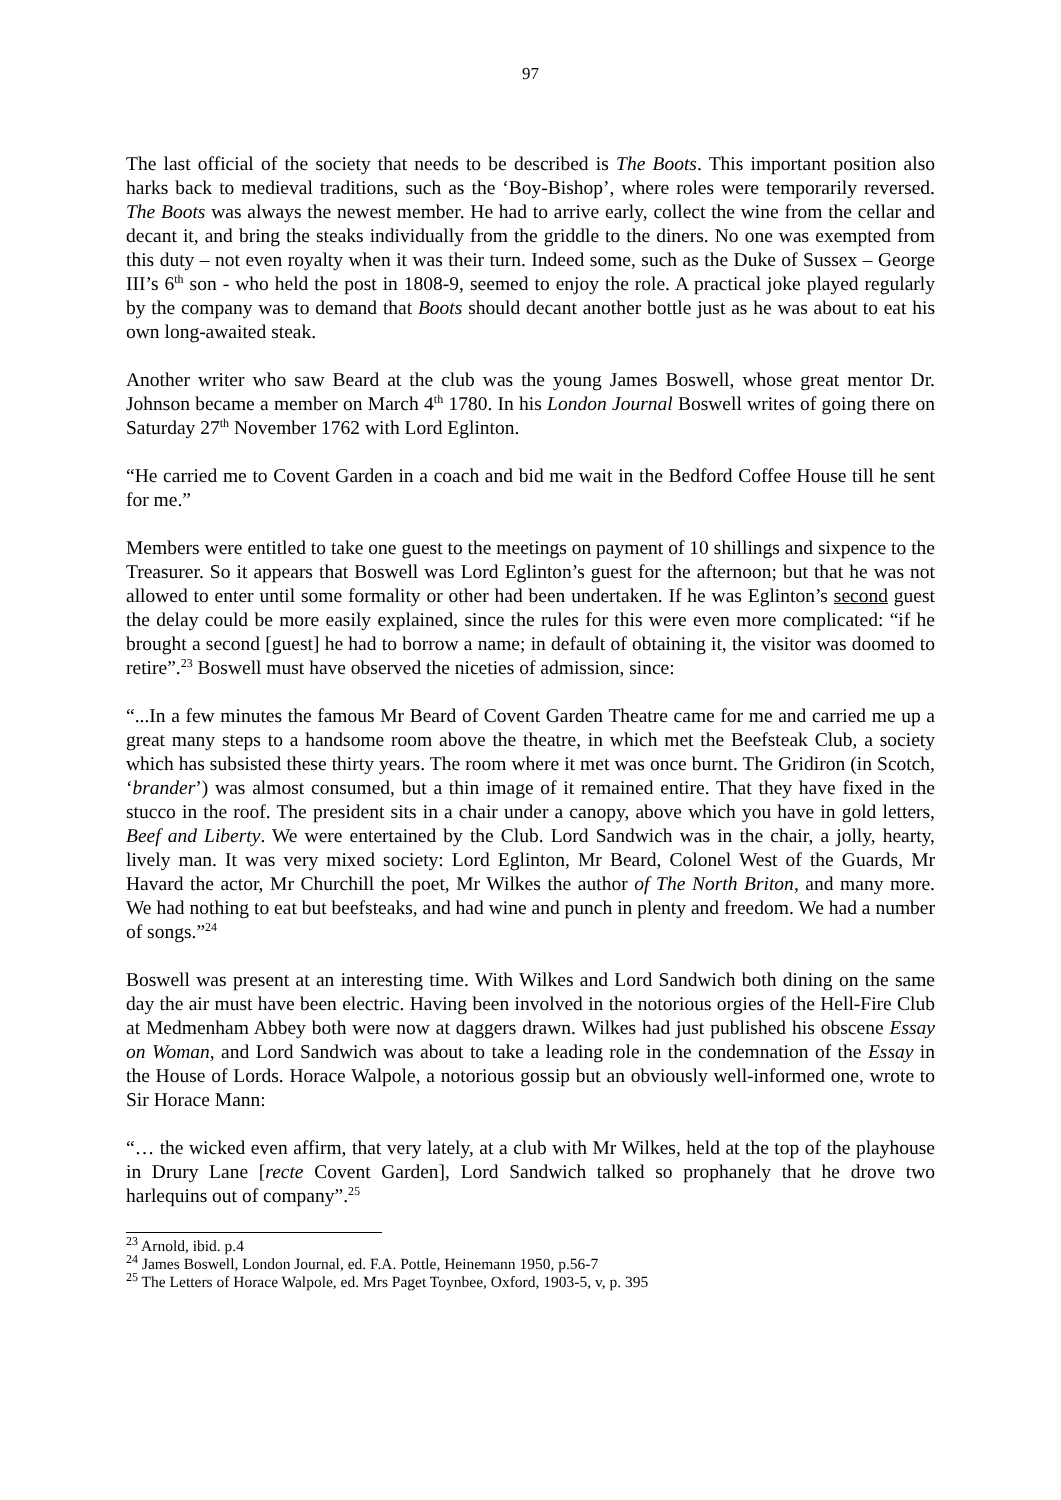97
The last official of the society that needs to be described is The Boots. This important position also harks back to medieval traditions, such as the ‘Boy-Bishop’, where roles were temporarily reversed. The Boots was always the newest member. He had to arrive early, collect the wine from the cellar and decant it, and bring the steaks individually from the griddle to the diners. No one was exempted from this duty – not even royalty when it was their turn. Indeed some, such as the Duke of Sussex – George III’s 6<sup>th</sup> son - who held the post in 1808-9, seemed to enjoy the role. A practical joke played regularly by the company was to demand that Boots should decant another bottle just as he was about to eat his own long-awaited steak.
Another writer who saw Beard at the club was the young James Boswell, whose great mentor Dr. Johnson became a member on March 4<sup>th</sup> 1780. In his London Journal Boswell writes of going there on Saturday 27<sup>th</sup> November 1762 with Lord Eglinton.
“He carried me to Covent Garden in a coach and bid me wait in the Bedford Coffee House till he sent for me.”
Members were entitled to take one guest to the meetings on payment of 10 shillings and sixpence to the Treasurer. So it appears that Boswell was Lord Eglinton’s guest for the afternoon; but that he was not allowed to enter until some formality or other had been undertaken. If he was Eglinton’s second guest the delay could be more easily explained, since the rules for this were even more complicated: “if he brought a second [guest] he had to borrow a name; in default of obtaining it, the visitor was doomed to retire”.<sup>23</sup> Boswell must have observed the niceties of admission, since:
“...In a few minutes the famous Mr Beard of Covent Garden Theatre came for me and carried me up a great many steps to a handsome room above the theatre, in which met the Beefsteak Club, a society which has subsisted these thirty years. The room where it met was once burnt. The Gridiron (in Scotch, ‘brander’) was almost consumed, but a thin image of it remained entire. That they have fixed in the stucco in the roof. The president sits in a chair under a canopy, above which you have in gold letters, Beef and Liberty. We were entertained by the Club. Lord Sandwich was in the chair, a jolly, hearty, lively man. It was very mixed society: Lord Eglinton, Mr Beard, Colonel West of the Guards, Mr Havard the actor, Mr Churchill the poet, Mr Wilkes the author of The North Briton, and many more. We had nothing to eat but beefsteaks, and had wine and punch in plenty and freedom. We had a number of songs.”<sup>24</sup>
Boswell was present at an interesting time. With Wilkes and Lord Sandwich both dining on the same day the air must have been electric. Having been involved in the notorious orgies of the Hell-Fire Club at Medmenham Abbey both were now at daggers drawn. Wilkes had just published his obscene Essay on Woman, and Lord Sandwich was about to take a leading role in the condemnation of the Essay in the House of Lords. Horace Walpole, a notorious gossip but an obviously well-informed one, wrote to Sir Horace Mann:
“… the wicked even affirm, that very lately, at a club with Mr Wilkes, held at the top of the playhouse in Drury Lane [recte Covent Garden], Lord Sandwich talked so prophanely that he drove two harlequins out of company”.<sup>25</sup>
<sup>23</sup> Arnold, ibid. p.4
<sup>24</sup> James Boswell, London Journal, ed. F.A. Pottle, Heinemann 1950, p.56-7
<sup>25</sup> The Letters of Horace Walpole, ed. Mrs Paget Toynbee, Oxford, 1903-5, v, p. 395